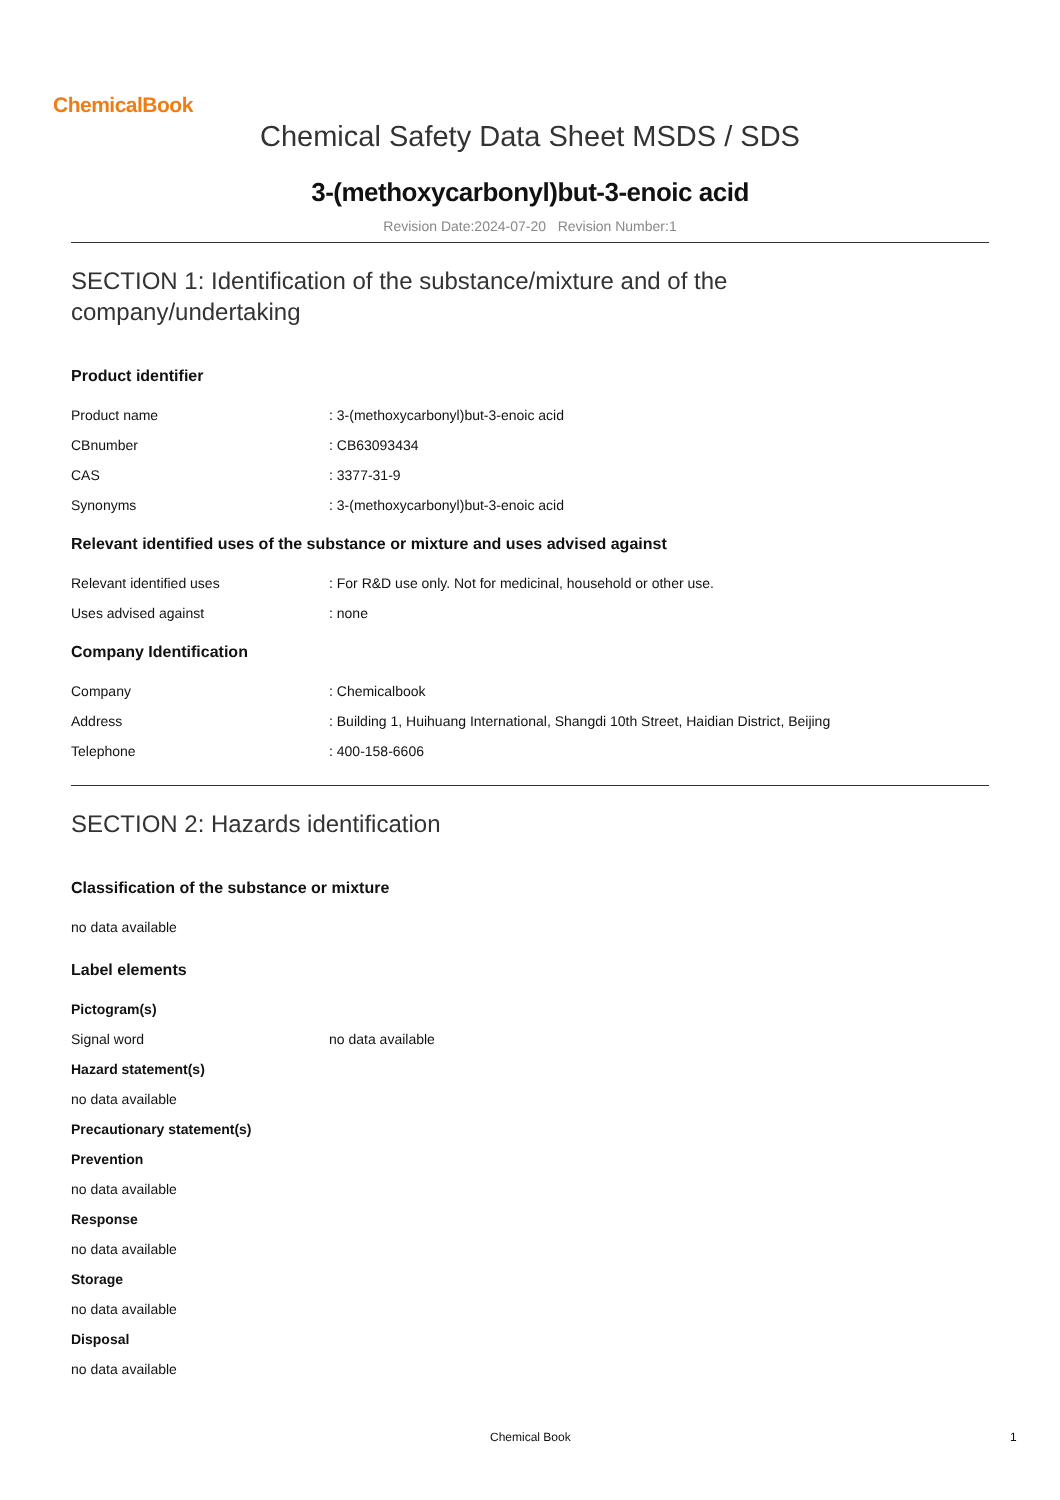ChemicalBook
Chemical Safety Data Sheet MSDS / SDS
3-(methoxycarbonyl)but-3-enoic acid
Revision Date:2024-07-20 Revision Number:1
SECTION 1: Identification of the substance/mixture and of the
company/undertaking
Product identifier
Product name: 3-(methoxycarbonyl)but-3-enoic acid
CBnumber: CB63093434
CAS: 3377-31-9
Synonyms: 3-(methoxycarbonyl)but-3-enoic acid
Relevant identified uses of the substance or mixture and uses advised against
Relevant identified uses: For R&D use only. Not for medicinal, household or other use.
Uses advised against: none
Company Identification
Company: Chemicalbook
Address: Building 1, Huihuang International, Shangdi 10th Street, Haidian District, Beijing
Telephone: 400-158-6606
SECTION 2: Hazards identification
Classification of the substance or mixture
no data available
Label elements
Pictogram(s)
Signal word no data available
Hazard statement(s)
no data available
Precautionary statement(s)
Prevention
no data available
Response
no data available
Storage
no data available
Disposal
no data available
Chemical Book 1